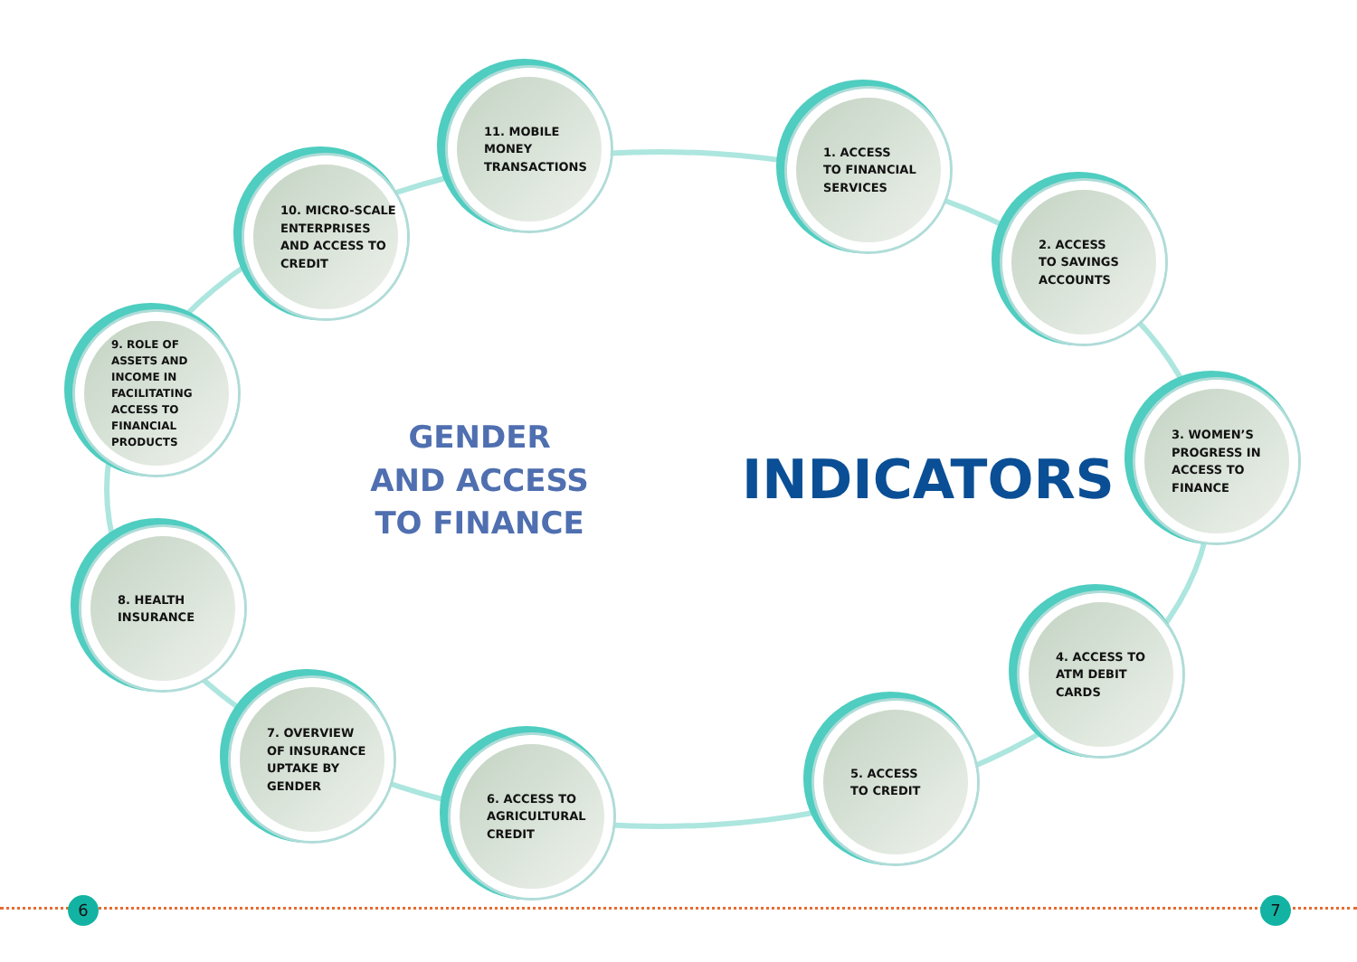11. MOBILE
MONEY
TRANSACTIONS
1. ACCESS
TO FINANCIAL
SERVICES
10. MICRO-SCALE
ENTERPRISES
AND ACCESS TO
CREDIT
2. ACCESS
TO SAVINGS
ACCOUNTS
9. ROLE OF
ASSETS AND
INCOME IN
FACILITATING
ACCESS TO
FINANCIAL
PRODUCTS
GENDER
AND ACCESS
TO FINANCE
INDICATORS
3. WOMEN’S
PROGRESS IN
ACCESS TO
FINANCE
8. HEALTH
INSURANCE
4. ACCESS TO
ATM DEBIT
CARDS
7. OVERVIEW
OF INSURANCE
UPTAKE BY
GENDER
5. ACCESS
TO CREDIT
6. ACCESS TO
AGRICULTURAL
CREDIT
6 7